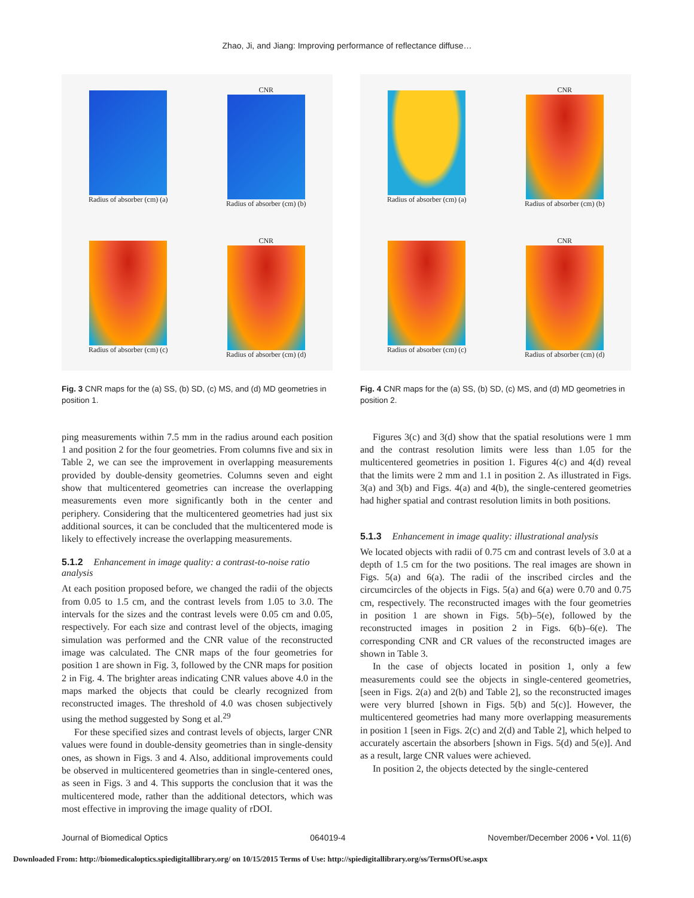Zhao, Ji, and Jiang: Improving performance of reflectance diffuse…
Radius of absorber (cm) (a)
CNR
Radius of absorber (cm) (b)
Radius of absorber (cm) (c)
CNR
Radius of absorber (cm) (d)
Fig. 3 CNR maps for the (a) SS, (b) SD, (c) MS, and (d) MD geometries in position 1.
ping measurements within 7.5 mm in the radius around each position 1 and position 2 for the four geometries. From columns five and six in Table 2, we can see the improvement in overlapping measurements provided by double-density geometries. Columns seven and eight show that multicentered geometries can increase the overlapping measurements even more significantly both in the center and periphery. Considering that the multicentered geometries had just six additional sources, it can be concluded that the multicentered mode is likely to effectively increase the overlapping measurements.
5.1.2 Enhancement in image quality: a contrast-to-noise ratio analysis
At each position proposed before, we changed the radii of the objects from 0.05 to 1.5 cm, and the contrast levels from 1.05 to 3.0. The intervals for the sizes and the contrast levels were 0.05 cm and 0.05, respectively. For each size and contrast level of the objects, imaging simulation was performed and the CNR value of the reconstructed image was calculated. The CNR maps of the four geometries for position 1 are shown in Fig. 3, followed by the CNR maps for position 2 in Fig. 4. The brighter areas indicating CNR values above 4.0 in the maps marked the objects that could be clearly recognized from reconstructed images. The threshold of 4.0 was chosen subjectively using the method suggested by Song et al.<sup>29</sup>
For these specified sizes and contrast levels of objects, larger CNR values were found in double-density geometries than in single-density ones, as shown in Figs. 3 and 4. Also, additional improvements could be observed in multicentered geometries than in single-centered ones, as seen in Figs. 3 and 4. This supports the conclusion that it was the multicentered mode, rather than the additional detectors, which was most effective in improving the image quality of rDOI.
Radius of absorber (cm) (a)
CNR
Radius of absorber (cm) (b)
Radius of absorber (cm) (c)
CNR
Radius of absorber (cm) (d)
Fig. 4 CNR maps for the (a) SS, (b) SD, (c) MS, and (d) MD geometries in position 2.
Figures 3(c) and 3(d) show that the spatial resolutions were 1 mm and the contrast resolution limits were less than 1.05 for the multicentered geometries in position 1. Figures 4(c) and 4(d) reveal that the limits were 2 mm and 1.1 in position 2. As illustrated in Figs. 3(a) and 3(b) and Figs. 4(a) and 4(b), the single-centered geometries had higher spatial and contrast resolution limits in both positions.
5.1.3 Enhancement in image quality: illustrational analysis
We located objects with radii of 0.75 cm and contrast levels of 3.0 at a depth of 1.5 cm for the two positions. The real images are shown in Figs. 5(a) and 6(a). The radii of the inscribed circles and the circumcircles of the objects in Figs. 5(a) and 6(a) were 0.70 and 0.75 cm, respectively. The reconstructed images with the four geometries in position 1 are shown in Figs. 5(b)–5(e), followed by the reconstructed images in position 2 in Figs. 6(b)–6(e). The corresponding CNR and CR values of the reconstructed images are shown in Table 3.
In the case of objects located in position 1, only a few measurements could see the objects in single-centered geometries, [seen in Figs. 2(a) and 2(b) and Table 2], so the reconstructed images were very blurred [shown in Figs. 5(b) and 5(c)]. However, the multicentered geometries had many more overlapping measurements in position 1 [seen in Figs. 2(c) and 2(d) and Table 2], which helped to accurately ascertain the absorbers [shown in Figs. 5(d) and 5(e)]. And as a result, large CNR values were achieved.
In position 2, the objects detected by the single-centered
Journal of Biomedical Optics 064019-4 November/December 2006 • Vol. 11(6)
Downloaded From: http://biomedicaloptics.spiedigitallibrary.org/ on 10/15/2015 Terms of Use: http://spiedigitallibrary.org/ss/TermsOfUse.aspx